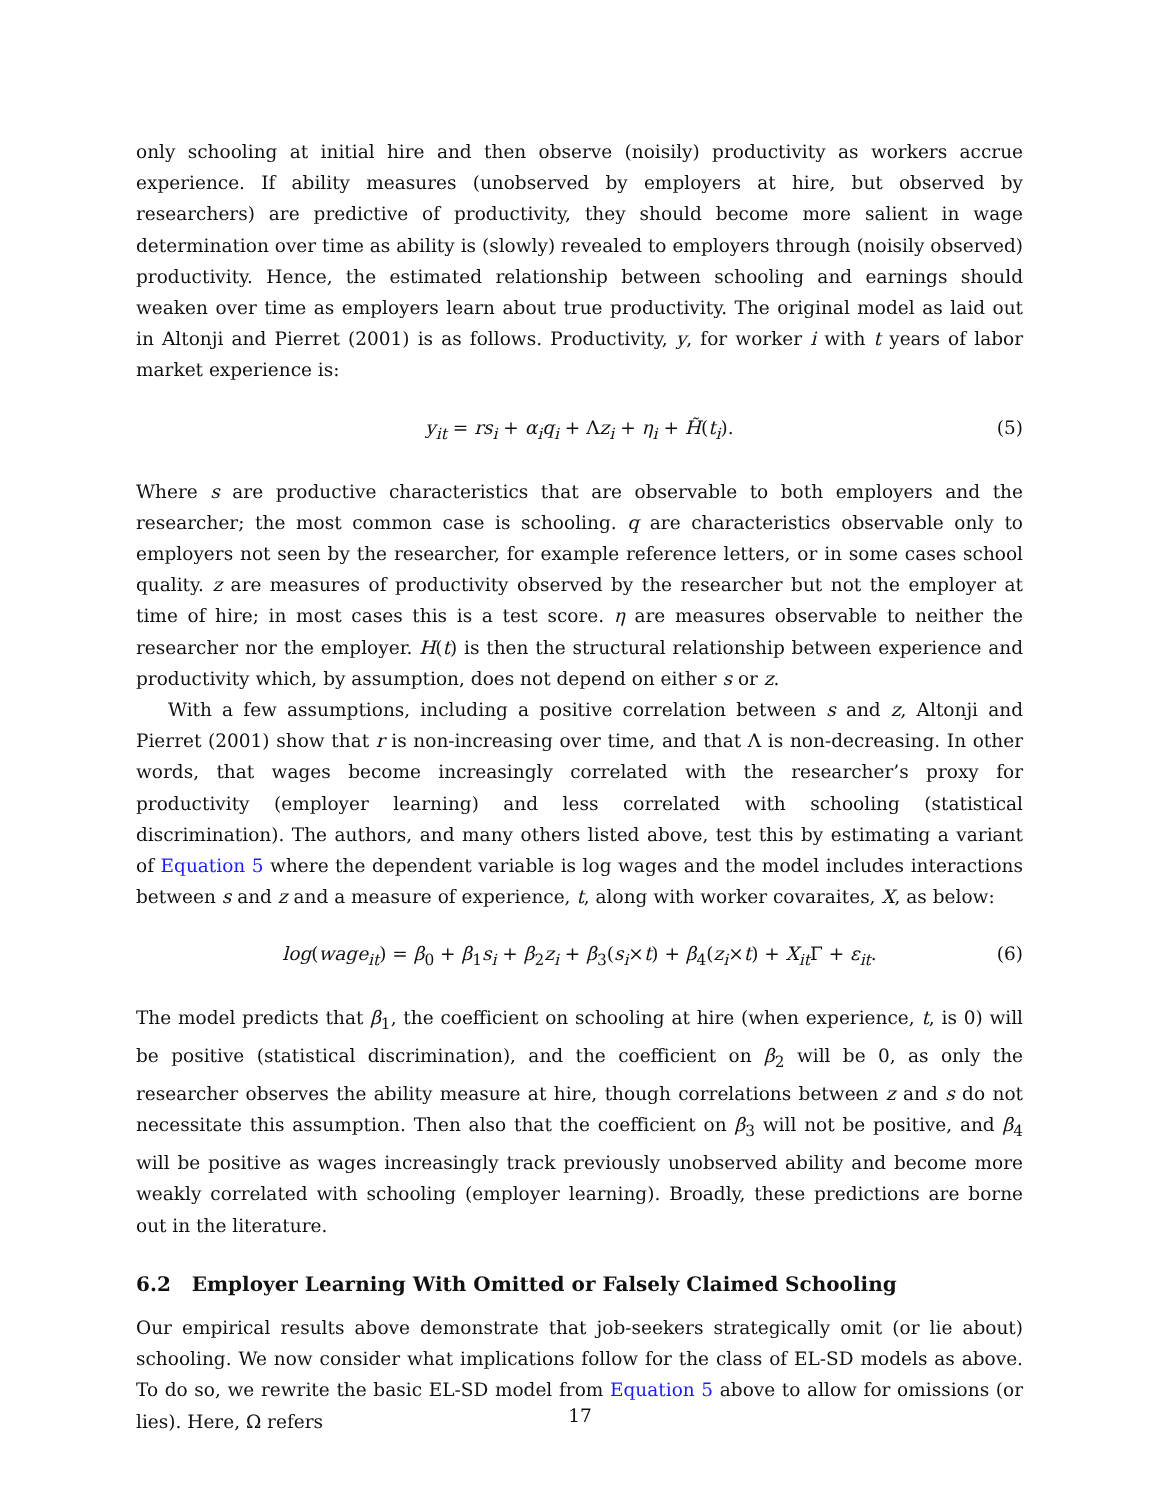only schooling at initial hire and then observe (noisily) productivity as workers accrue experience. If ability measures (unobserved by employers at hire, but observed by researchers) are predictive of productivity, they should become more salient in wage determination over time as ability is (slowly) revealed to employers through (noisily observed) productivity. Hence, the estimated relationship between schooling and earnings should weaken over time as employers learn about true productivity. The original model as laid out in Altonji and Pierret (2001) is as follows. Productivity, y, for worker i with t years of labor market experience is:
y<sub>it</sub> = rs<sub>i</sub> + α<sub>i</sub>q<sub>i</sub> + Λz<sub>i</sub> + η<sub>i</sub> + H̃(t<sub>i</sub>). (5)
Where s are productive characteristics that are observable to both employers and the researcher; the most common case is schooling. q are characteristics observable only to employers not seen by the researcher, for example reference letters, or in some cases school quality. z are measures of productivity observed by the researcher but not the employer at time of hire; in most cases this is a test score. η are measures observable to neither the researcher nor the employer. H(t) is then the structural relationship between experience and productivity which, by assumption, does not depend on either s or z.
With a few assumptions, including a positive correlation between s and z, Altonji and Pierret (2001) show that r is non-increasing over time, and that Λ is non-decreasing. In other words, that wages become increasingly correlated with the researcher’s proxy for productivity (employer learning) and less correlated with schooling (statistical discrimination). The authors, and many others listed above, test this by estimating a variant of Equation 5 where the dependent variable is log wages and the model includes interactions between s and z and a measure of experience, t, along with worker covaraites, X, as below:
log(wage<sub>it</sub>) = β<sub>0</sub> + β<sub>1</sub>s<sub>i</sub> + β<sub>2</sub>z<sub>i</sub> + β<sub>3</sub>(s<sub>i</sub>×t) + β<sub>4</sub>(z<sub>i</sub>×t) + X<sub>it</sub> Γ + ε<sub>it</sub>. (6)
The model predicts that β<sub>1</sub>, the coefficient on schooling at hire (when experience, t, is 0) will be positive (statistical discrimination), and the coefficient on β<sub>2</sub> will be 0, as only the researcher observes the ability measure at hire, though correlations between z and s do not necessitate this assumption. Then also that the coefficient on β<sub>3</sub> will not be positive, and β<sub>4</sub> will be positive as wages increasingly track previously unobserved ability and become more weakly correlated with schooling (employer learning). Broadly, these predictions are borne out in the literature.
6.2 Employer Learning With Omitted or Falsely Claimed Schooling
Our empirical results above demonstrate that job-seekers strategically omit (or lie about) schooling. We now consider what implications follow for the class of EL-SD models as above. To do so, we rewrite the basic EL-SD model from Equation 5 above to allow for omissions (or lies). Here, Ω refers
17